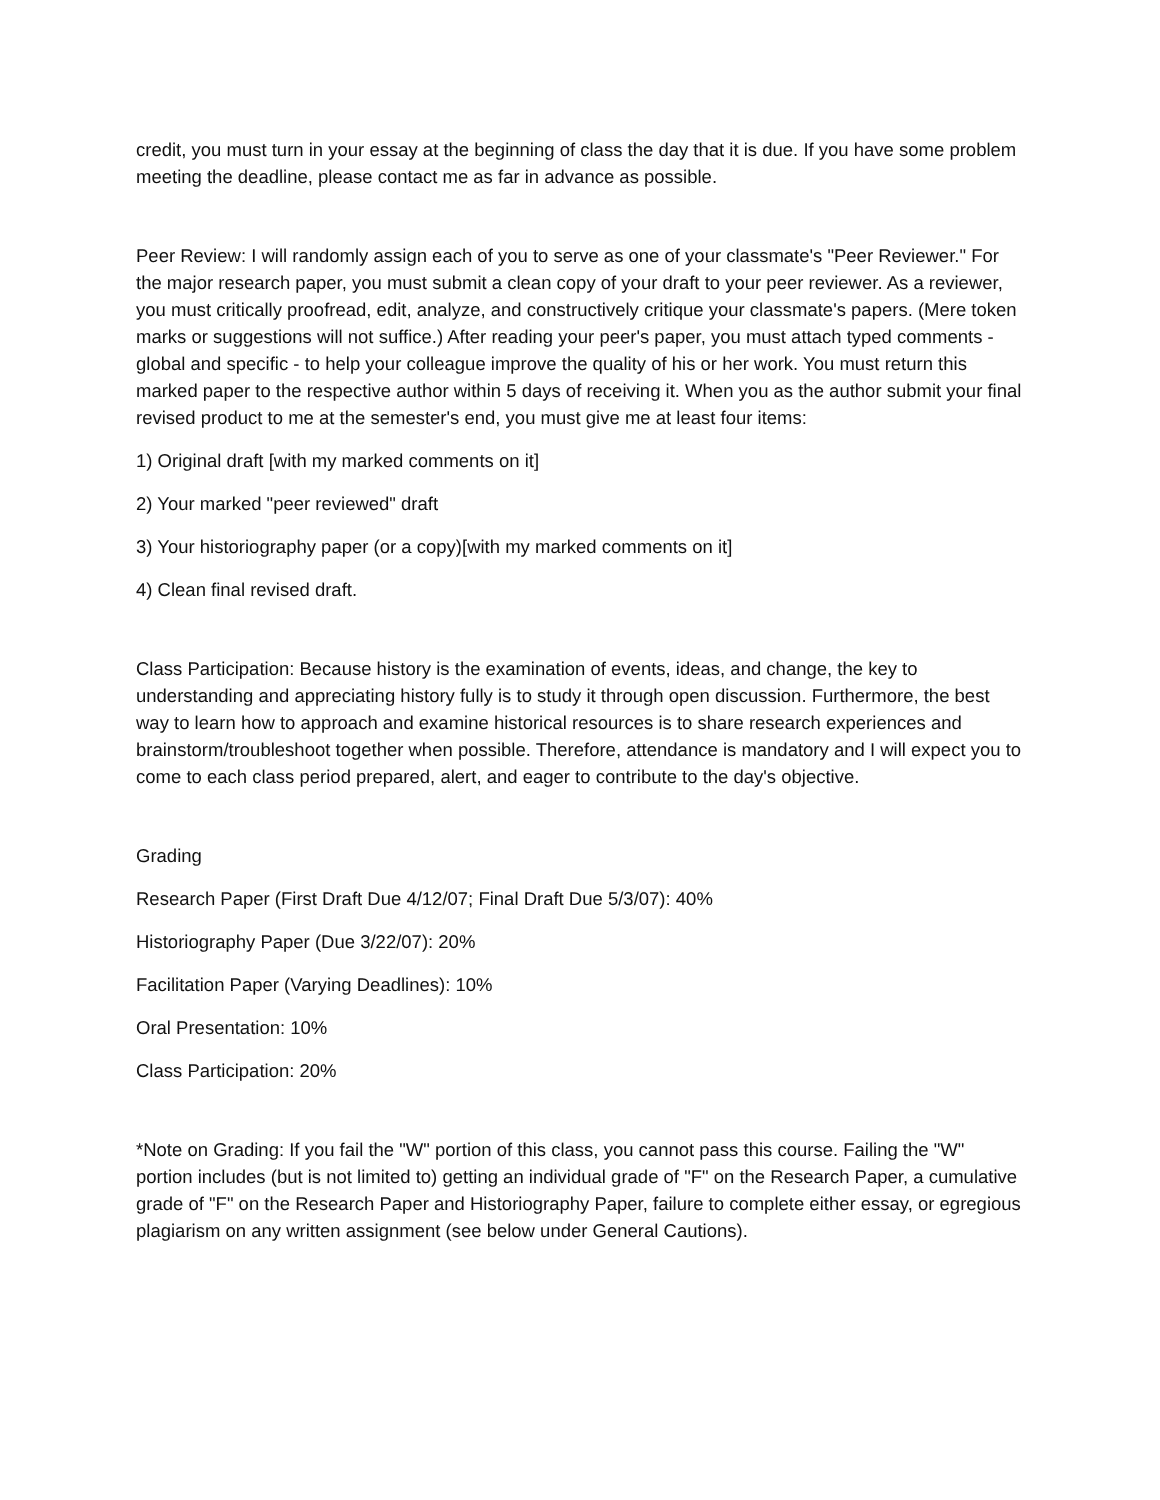credit, you must turn in your essay at the beginning of class the day that it is due. If you have some problem meeting the deadline, please contact me as far in advance as possible.
Peer Review: I will randomly assign each of you to serve as one of your classmate's "Peer Reviewer." For the major research paper, you must submit a clean copy of your draft to your peer reviewer. As a reviewer, you must critically proofread, edit, analyze, and constructively critique your classmate's papers. (Mere token marks or suggestions will not suffice.) After reading your peer's paper, you must attach typed comments - global and specific - to help your colleague improve the quality of his or her work. You must return this marked paper to the respective author within 5 days of receiving it. When you as the author submit your final revised product to me at the semester's end, you must give me at least four items:
1) Original draft [with my marked comments on it]
2) Your marked "peer reviewed" draft
3) Your historiography paper (or a copy)[with my marked comments on it]
4) Clean final revised draft.
Class Participation: Because history is the examination of events, ideas, and change, the key to understanding and appreciating history fully is to study it through open discussion. Furthermore, the best way to learn how to approach and examine historical resources is to share research experiences and brainstorm/troubleshoot together when possible. Therefore, attendance is mandatory and I will expect you to come to each class period prepared, alert, and eager to contribute to the day's objective.
Grading
Research Paper (First Draft Due 4/12/07; Final Draft Due 5/3/07): 40%
Historiography Paper (Due 3/22/07): 20%
Facilitation Paper (Varying Deadlines): 10%
Oral Presentation: 10%
Class Participation: 20%
*Note on Grading: If you fail the "W" portion of this class, you cannot pass this course. Failing the "W" portion includes (but is not limited to) getting an individual grade of "F" on the Research Paper, a cumulative grade of "F" on the Research Paper and Historiography Paper, failure to complete either essay, or egregious plagiarism on any written assignment (see below under General Cautions).